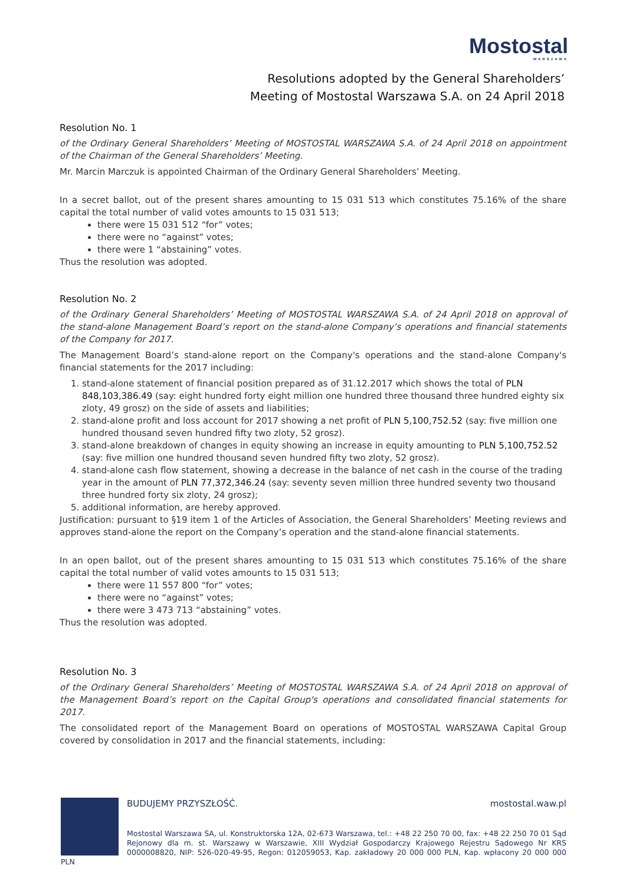Mostostal
WARSZAWA
Resolutions adopted by the General Shareholders’
Meeting of Mostostal Warszawa S.A. on 24 April 2018
Resolution No. 1
of the Ordinary General Shareholders’ Meeting of MOSTOSTAL WARSZAWA S.A. of 24 April 2018 on appointment of the Chairman of the General Shareholders’ Meeting.
Mr. Marcin Marczuk is appointed Chairman of the Ordinary General Shareholders’ Meeting.
In a secret ballot, out of the present shares amounting to 15 031 513 which constitutes 75.16% of the share capital the total number of valid votes amounts to 15 031 513;
there were 15 031 512 “for” votes;
there were no “against” votes;
there were 1 “abstaining” votes.
Thus the resolution was adopted.
Resolution No. 2
of the Ordinary General Shareholders’ Meeting of MOSTOSTAL WARSZAWA S.A. of 24 April 2018 on approval of the stand-alone Management Board’s report on the stand-alone Company’s operations and financial statements of the Company for 2017.
The Management Board’s stand-alone report on the Company's operations and the stand-alone Company's financial statements for the 2017 including:
1. stand-alone statement of financial position prepared as of 31.12.2017 which shows the total of PLN 848,103,386.49 (say: eight hundred forty eight million one hundred three thousand three hundred eighty six zloty, 49 grosz) on the side of assets and liabilities;
2. stand-alone profit and loss account for 2017 showing a net profit of PLN 5,100,752.52 (say: five million one hundred thousand seven hundred fifty two zloty, 52 grosz).
3. stand-alone breakdown of changes in equity showing an increase in equity amounting to PLN 5,100,752.52 (say: five million one hundred thousand seven hundred fifty two zloty, 52 grosz).
4. stand-alone cash flow statement, showing a decrease in the balance of net cash in the course of the trading year in the amount of PLN 77,372,346.24 (say: seventy seven million three hundred seventy two thousand three hundred forty six zloty, 24 grosz);
5. additional information, are hereby approved.
Justification: pursuant to §19 item 1 of the Articles of Association, the General Shareholders’ Meeting reviews and approves stand-alone the report on the Company’s operation and the stand-alone financial statements.
In an open ballot, out of the present shares amounting to 15 031 513 which constitutes 75.16% of the share capital the total number of valid votes amounts to 15 031 513;
there were 11 557 800 “for” votes;
there were no “against” votes;
there were 3 473 713 “abstaining” votes.
Thus the resolution was adopted.
Resolution No. 3
of the Ordinary General Shareholders’ Meeting of MOSTOSTAL WARSZAWA S.A. of 24 April 2018 on approval of the Management Board’s report on the Capital Group's operations and consolidated financial statements for 2017.
The consolidated report of the Management Board on operations of MOSTOSTAL WARSZAWA Capital Group covered by consolidation in 2017 and the financial statements, including:
BUDUJEMY PRZYSZŁOŚĆ. mostostal.waw.pl
Mostostal Warszawa SA, ul. Konstruktorska 12A, 02-673 Warszawa, tel.: +48 22 250 70 00, fax: +48 22 250 70 01 Sąd Rejonowy dla m. st. Warszawy w Warszawie, XIII Wydział Gospodarczy Krajowego Rejestru Sądowego Nr KRS 0000008820, NIP: 526-020-49-95, Regon: 012059053, Kap. zakładowy 20 000 000 PLN, Kap. wpłacony 20 000 000 PLN